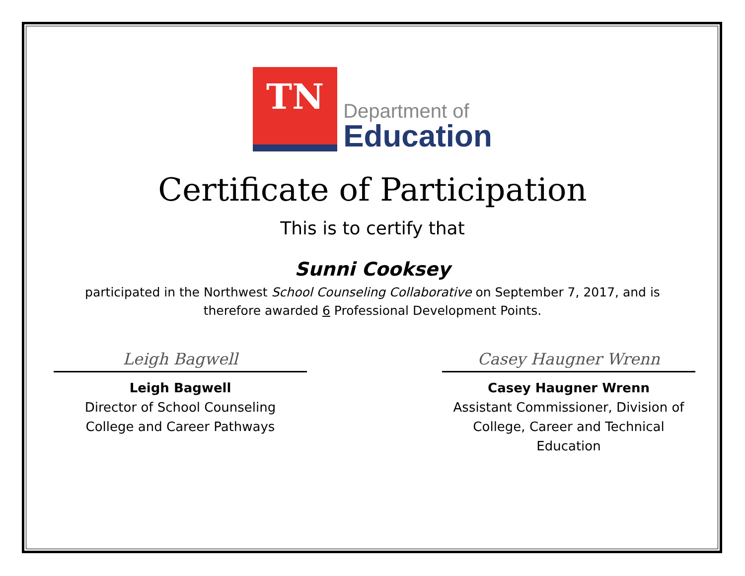TN
Department of
Education
Certificate of Participation
This is to certify that
Sunni Cooksey
participated in the Northwest School Counseling Collaborative on September 7, 2017, and is
therefore awarded 6 Professional Development Points.
Leigh Bagwell
Leigh Bagwell
Director of School Counseling
College and Career Pathways
Casey Haugner Wrenn
Casey Haugner Wrenn
Assistant Commissioner, Division of
College, Career and Technical Education